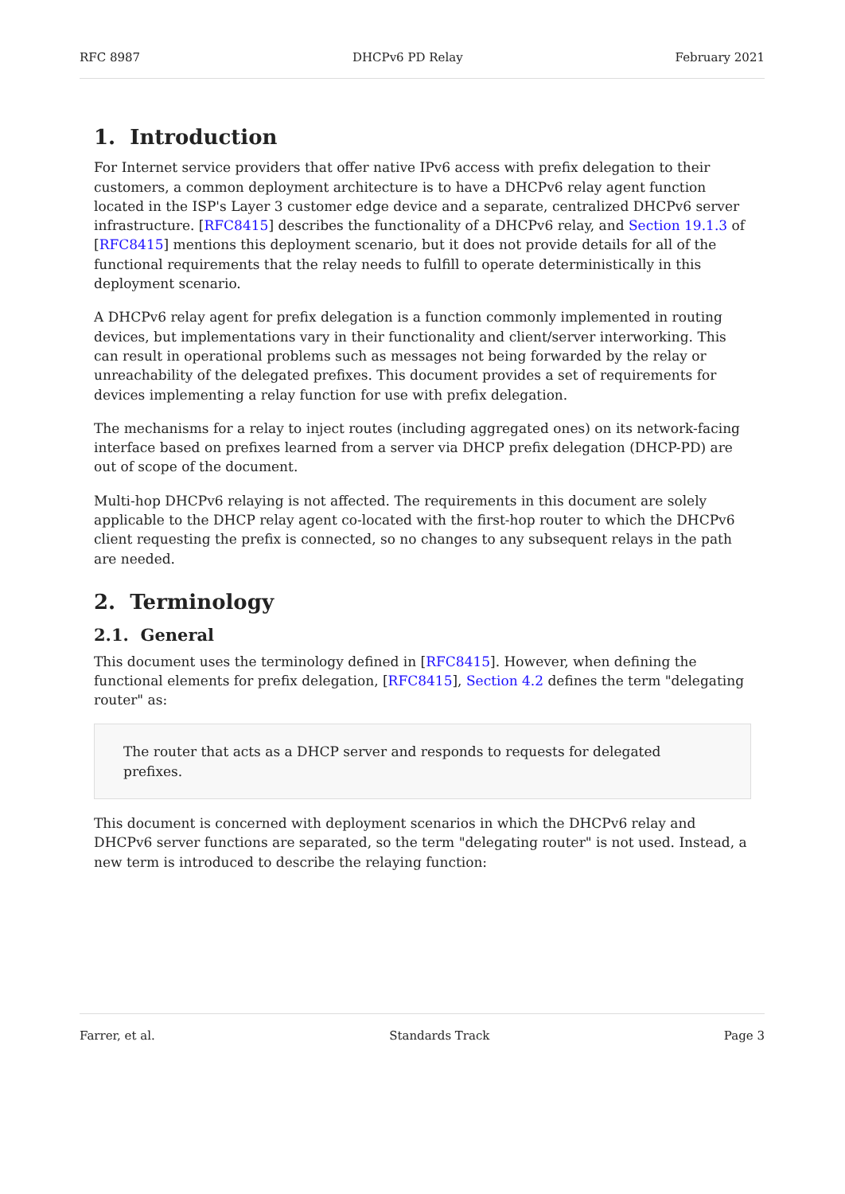RFC 8987 DHCPv6 PD Relay February 2021
1. Introduction
For Internet service providers that offer native IPv6 access with prefix delegation to their customers, a common deployment architecture is to have a DHCPv6 relay agent function located in the ISP's Layer 3 customer edge device and a separate, centralized DHCPv6 server infrastructure. [RFC8415] describes the functionality of a DHCPv6 relay, and Section 19.1.3 of [RFC8415] mentions this deployment scenario, but it does not provide details for all of the functional requirements that the relay needs to fulfill to operate deterministically in this deployment scenario.
A DHCPv6 relay agent for prefix delegation is a function commonly implemented in routing devices, but implementations vary in their functionality and client/server interworking. This can result in operational problems such as messages not being forwarded by the relay or unreachability of the delegated prefixes. This document provides a set of requirements for devices implementing a relay function for use with prefix delegation.
The mechanisms for a relay to inject routes (including aggregated ones) on its network-facing interface based on prefixes learned from a server via DHCP prefix delegation (DHCP-PD) are out of scope of the document.
Multi-hop DHCPv6 relaying is not affected. The requirements in this document are solely applicable to the DHCP relay agent co-located with the first-hop router to which the DHCPv6 client requesting the prefix is connected, so no changes to any subsequent relays in the path are needed.
2. Terminology
2.1. General
This document uses the terminology defined in [RFC8415]. However, when defining the functional elements for prefix delegation, [RFC8415], Section 4.2 defines the term "delegating router" as:
The router that acts as a DHCP server and responds to requests for delegated prefixes.
This document is concerned with deployment scenarios in which the DHCPv6 relay and DHCPv6 server functions are separated, so the term "delegating router" is not used. Instead, a new term is introduced to describe the relaying function:
Farrer, et al. Standards Track Page 3